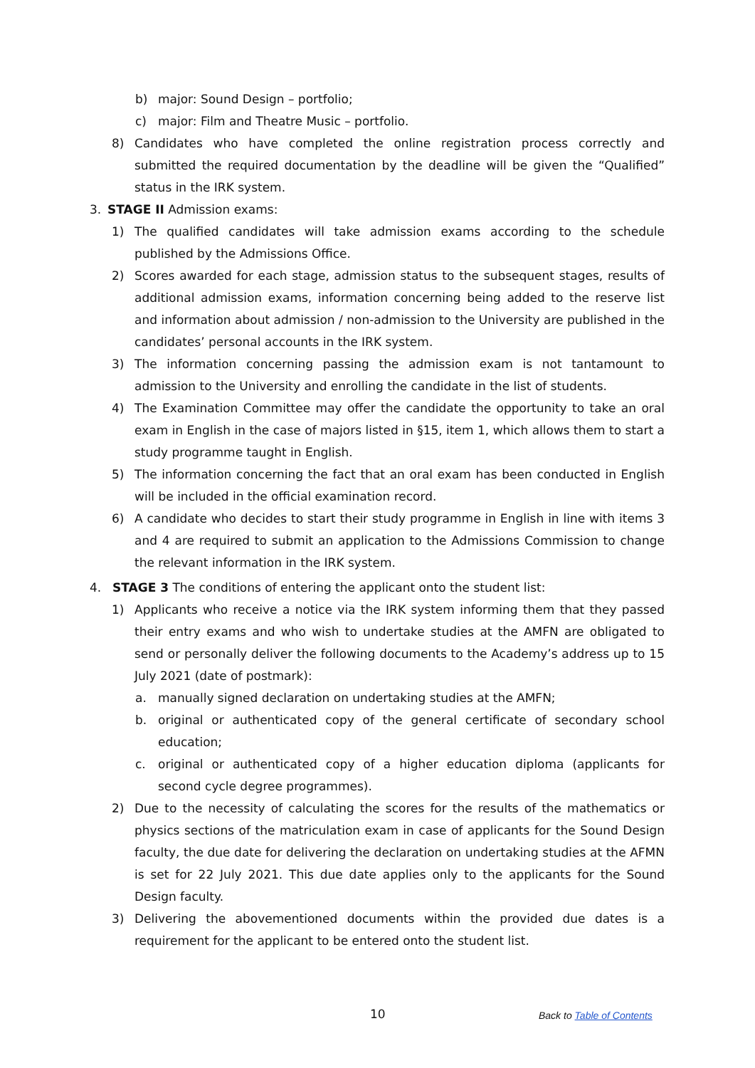b) major: Sound Design – portfolio;
c) major: Film and Theatre Music – portfolio.
8) Candidates who have completed the online registration process correctly and submitted the required documentation by the deadline will be given the “Qualified” status in the IRK system.
3. STAGE II Admission exams:
1) The qualified candidates will take admission exams according to the schedule published by the Admissions Office.
2) Scores awarded for each stage, admission status to the subsequent stages, results of additional admission exams, information concerning being added to the reserve list and information about admission / non-admission to the University are published in the candidates’ personal accounts in the IRK system.
3) The information concerning passing the admission exam is not tantamount to admission to the University and enrolling the candidate in the list of students.
4) The Examination Committee may offer the candidate the opportunity to take an oral exam in English in the case of majors listed in §15, item 1, which allows them to start a study programme taught in English.
5) The information concerning the fact that an oral exam has been conducted in English will be included in the official examination record.
6) A candidate who decides to start their study programme in English in line with items 3 and 4 are required to submit an application to the Admissions Commission to change the relevant information in the IRK system.
4. STAGE 3 The conditions of entering the applicant onto the student list:
1) Applicants who receive a notice via the IRK system informing them that they passed their entry exams and who wish to undertake studies at the AMFN are obligated to send or personally deliver the following documents to the Academy’s address up to 15 July 2021 (date of postmark):
a. manually signed declaration on undertaking studies at the AMFN;
b. original or authenticated copy of the general certificate of secondary school education;
c. original or authenticated copy of a higher education diploma (applicants for second cycle degree programmes).
2) Due to the necessity of calculating the scores for the results of the mathematics or physics sections of the matriculation exam in case of applicants for the Sound Design faculty, the due date for delivering the declaration on undertaking studies at the AFMN is set for 22 July 2021. This due date applies only to the applicants for the Sound Design faculty.
3) Delivering the abovementioned documents within the provided due dates is a requirement for the applicant to be entered onto the student list.
10 Back to Table of Contents